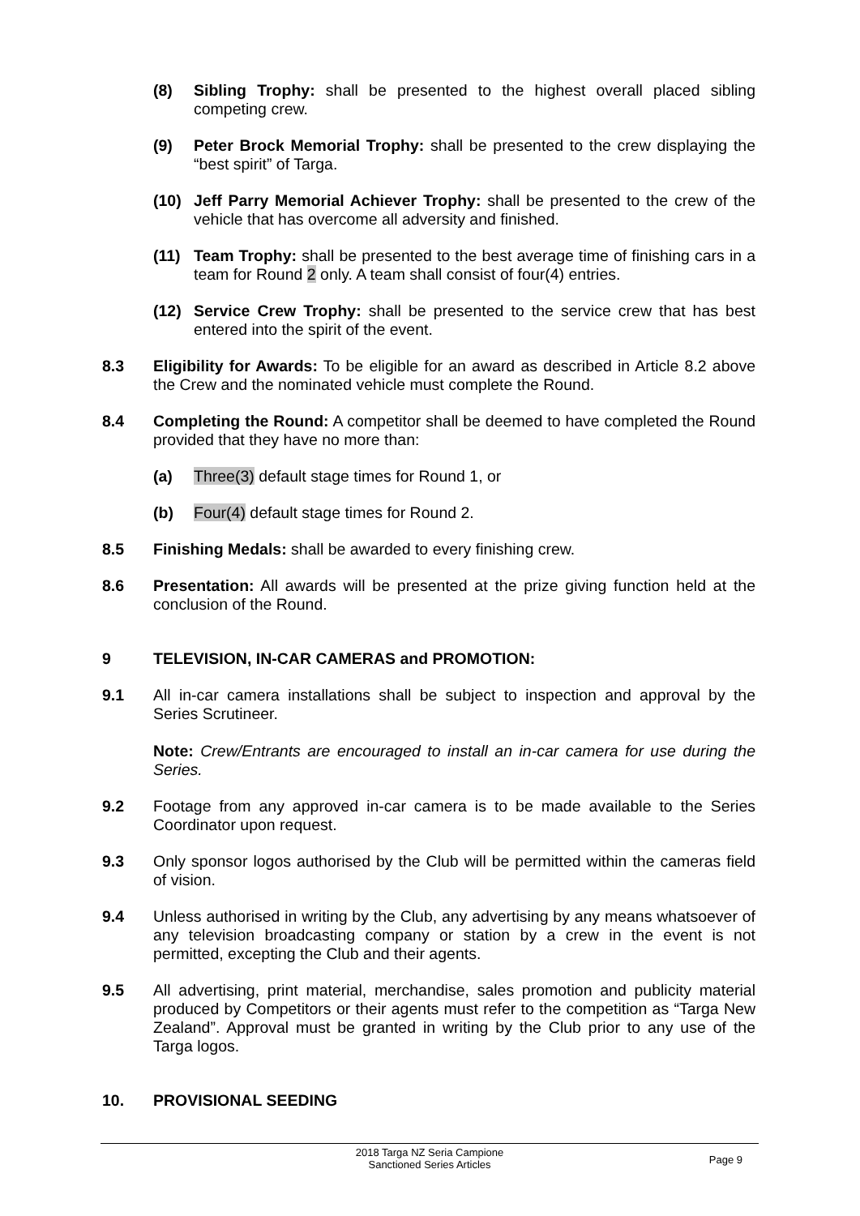(8) Sibling Trophy: shall be presented to the highest overall placed sibling competing crew.
(9) Peter Brock Memorial Trophy: shall be presented to the crew displaying the “best spirit” of Targa.
(10) Jeff Parry Memorial Achiever Trophy: shall be presented to the crew of the vehicle that has overcome all adversity and finished.
(11) Team Trophy: shall be presented to the best average time of finishing cars in a team for Round 2 only. A team shall consist of four(4) entries.
(12) Service Crew Trophy: shall be presented to the service crew that has best entered into the spirit of the event.
8.3 Eligibility for Awards: To be eligible for an award as described in Article 8.2 above the Crew and the nominated vehicle must complete the Round.
8.4 Completing the Round: A competitor shall be deemed to have completed the Round provided that they have no more than:
(a) Three(3) default stage times for Round 1, or
(b) Four(4) default stage times for Round 2.
8.5 Finishing Medals: shall be awarded to every finishing crew.
8.6 Presentation: All awards will be presented at the prize giving function held at the conclusion of the Round.
9 TELEVISION, IN-CAR CAMERAS and PROMOTION:
9.1 All in-car camera installations shall be subject to inspection and approval by the Series Scrutineer.
Note: Crew/Entrants are encouraged to install an in-car camera for use during the Series.
9.2 Footage from any approved in-car camera is to be made available to the Series Coordinator upon request.
9.3 Only sponsor logos authorised by the Club will be permitted within the cameras field of vision.
9.4 Unless authorised in writing by the Club, any advertising by any means whatsoever of any television broadcasting company or station by a crew in the event is not permitted, excepting the Club and their agents.
9.5 All advertising, print material, merchandise, sales promotion and publicity material produced by Competitors or their agents must refer to the competition as “Targa New Zealand”. Approval must be granted in writing by the Club prior to any use of the Targa logos.
10. PROVISIONAL SEEDING
2018 Targa NZ Seria Campione
Sanctioned Series Articles
Page 9